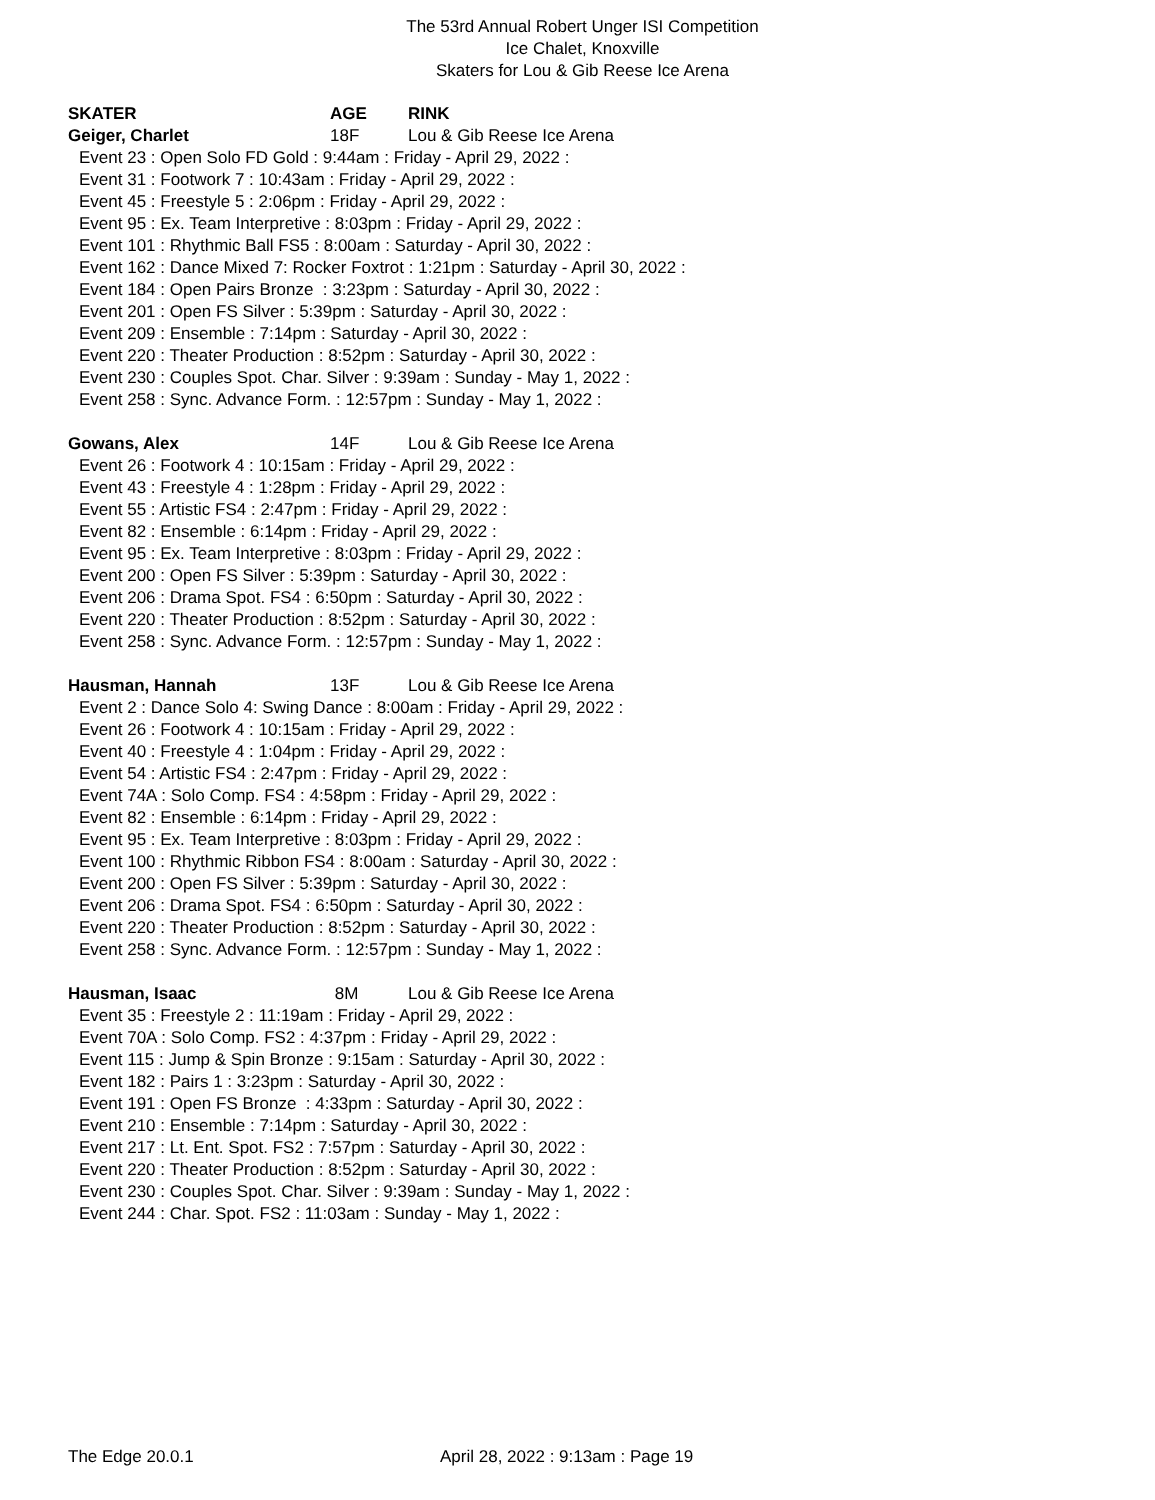The 53rd Annual Robert Unger ISI Competition
Ice Chalet, Knoxville
Skaters for Lou & Gib Reese Ice Arena
SKATER AGE RINK
Geiger, Charlet 18F Lou & Gib Reese Ice Arena
Event 23 : Open Solo FD Gold : 9:44am : Friday - April 29, 2022 :
Event 31 : Footwork 7 : 10:43am : Friday - April 29, 2022 :
Event 45 : Freestyle 5 : 2:06pm : Friday - April 29, 2022 :
Event 95 : Ex. Team Interpretive : 8:03pm : Friday - April 29, 2022 :
Event 101 : Rhythmic Ball FS5 : 8:00am : Saturday - April 30, 2022 :
Event 162 : Dance Mixed 7: Rocker Foxtrot : 1:21pm : Saturday - April 30, 2022 :
Event 184 : Open Pairs Bronze : 3:23pm : Saturday - April 30, 2022 :
Event 201 : Open FS Silver : 5:39pm : Saturday - April 30, 2022 :
Event 209 : Ensemble : 7:14pm : Saturday - April 30, 2022 :
Event 220 : Theater Production : 8:52pm : Saturday - April 30, 2022 :
Event 230 : Couples Spot. Char. Silver : 9:39am : Sunday - May 1, 2022 :
Event 258 : Sync. Advance Form. : 12:57pm : Sunday - May 1, 2022 :
Gowans, Alex 14F Lou & Gib Reese Ice Arena
Event 26 : Footwork 4 : 10:15am : Friday - April 29, 2022 :
Event 43 : Freestyle 4 : 1:28pm : Friday - April 29, 2022 :
Event 55 : Artistic FS4 : 2:47pm : Friday - April 29, 2022 :
Event 82 : Ensemble : 6:14pm : Friday - April 29, 2022 :
Event 95 : Ex. Team Interpretive : 8:03pm : Friday - April 29, 2022 :
Event 200 : Open FS Silver : 5:39pm : Saturday - April 30, 2022 :
Event 206 : Drama Spot. FS4 : 6:50pm : Saturday - April 30, 2022 :
Event 220 : Theater Production : 8:52pm : Saturday - April 30, 2022 :
Event 258 : Sync. Advance Form. : 12:57pm : Sunday - May 1, 2022 :
Hausman, Hannah 13F Lou & Gib Reese Ice Arena
Event 2 : Dance Solo 4: Swing Dance : 8:00am : Friday - April 29, 2022 :
Event 26 : Footwork 4 : 10:15am : Friday - April 29, 2022 :
Event 40 : Freestyle 4 : 1:04pm : Friday - April 29, 2022 :
Event 54 : Artistic FS4 : 2:47pm : Friday - April 29, 2022 :
Event 74A : Solo Comp. FS4 : 4:58pm : Friday - April 29, 2022 :
Event 82 : Ensemble : 6:14pm : Friday - April 29, 2022 :
Event 95 : Ex. Team Interpretive : 8:03pm : Friday - April 29, 2022 :
Event 100 : Rhythmic Ribbon FS4 : 8:00am : Saturday - April 30, 2022 :
Event 200 : Open FS Silver : 5:39pm : Saturday - April 30, 2022 :
Event 206 : Drama Spot. FS4 : 6:50pm : Saturday - April 30, 2022 :
Event 220 : Theater Production : 8:52pm : Saturday - April 30, 2022 :
Event 258 : Sync. Advance Form. : 12:57pm : Sunday - May 1, 2022 :
Hausman, Isaac 8M Lou & Gib Reese Ice Arena
Event 35 : Freestyle 2 : 11:19am : Friday - April 29, 2022 :
Event 70A : Solo Comp. FS2 : 4:37pm : Friday - April 29, 2022 :
Event 115 : Jump & Spin Bronze : 9:15am : Saturday - April 30, 2022 :
Event 182 : Pairs 1 : 3:23pm : Saturday - April 30, 2022 :
Event 191 : Open FS Bronze : 4:33pm : Saturday - April 30, 2022 :
Event 210 : Ensemble : 7:14pm : Saturday - April 30, 2022 :
Event 217 : Lt. Ent. Spot. FS2 : 7:57pm : Saturday - April 30, 2022 :
Event 220 : Theater Production : 8:52pm : Saturday - April 30, 2022 :
Event 230 : Couples Spot. Char. Silver : 9:39am : Sunday - May 1, 2022 :
Event 244 : Char. Spot. FS2 : 11:03am : Sunday - May 1, 2022 :
The Edge 20.0.1 April 28, 2022 : 9:13am : Page 19